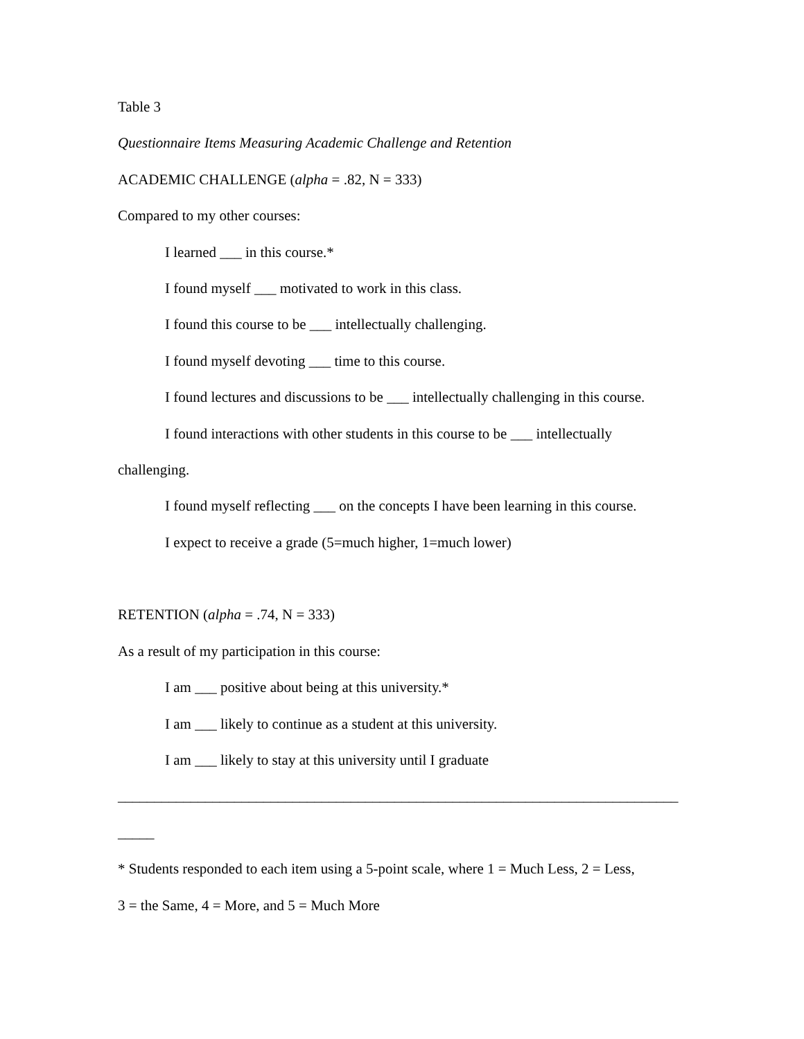Table 3
Questionnaire Items Measuring Academic Challenge and Retention
ACADEMIC CHALLENGE (alpha = .82, N = 333)
Compared to my other courses:
I learned ___ in this course.*
I found myself ___ motivated to work in this class.
I found this course to be ___ intellectually challenging.
I found myself devoting ___ time to this course.
I found lectures and discussions to be ___ intellectually challenging in this course.
I found interactions with other students in this course to be ___ intellectually
challenging.
I found myself reflecting ___ on the concepts I have been learning in this course.
I expect to receive a grade (5=much higher, 1=much lower)
RETENTION (alpha = .74, N = 333)
As a result of my participation in this course:
I am ___ positive about being at this university.*
I am ___ likely to continue as a student at this university.
I am ___ likely to stay at this university until I graduate
_____________________________________________________________________________
_____
* Students responded to each item using a 5-point scale, where 1 = Much Less, 2 = Less,
3 = the Same, 4 = More, and 5 = Much More